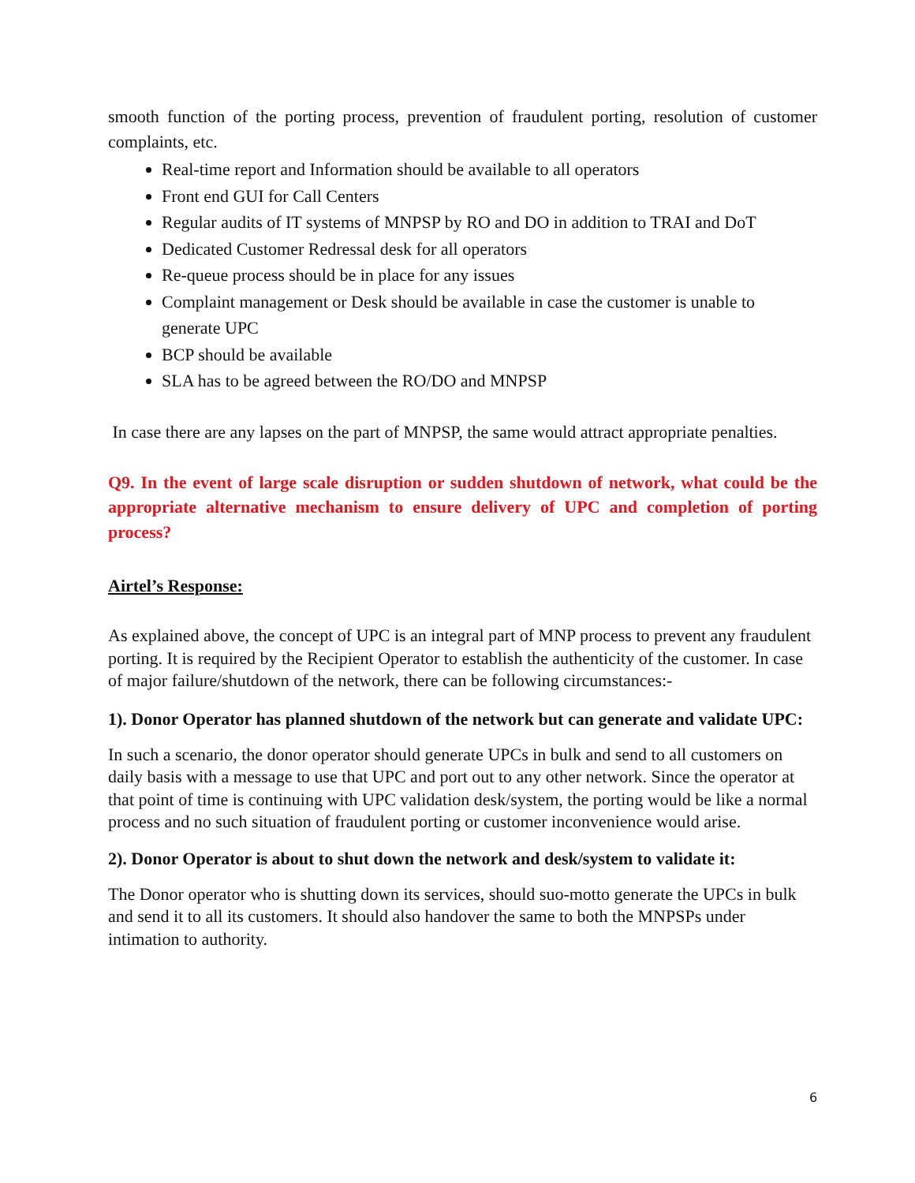smooth function of the porting process, prevention of fraudulent porting, resolution of customer complaints, etc.
Real-time report and Information should be available to all operators
Front end GUI for Call Centers
Regular audits of IT systems of MNPSP by RO and DO in addition to TRAI and DoT
Dedicated Customer Redressal desk for all operators
Re-queue process should be in place for any issues
Complaint management or Desk should be available in case the customer is unable to generate UPC
BCP should be available
SLA has to be agreed between the RO/DO and MNPSP
In case there are any lapses on the part of MNPSP, the same would attract appropriate penalties.
Q9. In the event of large scale disruption or sudden shutdown of network, what could be the appropriate alternative mechanism to ensure delivery of UPC and completion of porting process?
Airtel’s Response:
As explained above, the concept of UPC is an integral part of MNP process to prevent any fraudulent porting. It is required by the Recipient Operator to establish the authenticity of the customer. In case of major failure/shutdown of the network, there can be following circumstances:-
1). Donor Operator has planned shutdown of the network but can generate and validate UPC:
In such a scenario, the donor operator should generate UPCs in bulk and send to all customers on daily basis with a message to use that UPC and port out to any other network. Since the operator at that point of time is continuing with UPC validation desk/system, the porting would be like a normal process and no such situation of fraudulent porting or customer inconvenience would arise.
2). Donor Operator is about to shut down the network and desk/system to validate it:
The Donor operator who is shutting down its services, should suo-motto generate the UPCs in bulk and send it to all its customers. It should also handover the same to both the MNPSPs under intimation to authority.
6